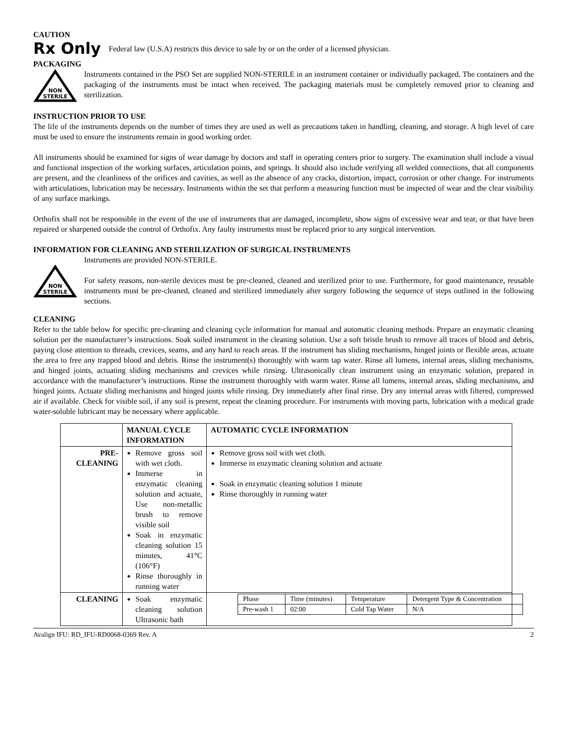CAUTION
Rx Only Federal law (U.S.A) restricts this device to sale by or on the order of a licensed physician.
PACKAGING
NON
STERILE
Instruments contained in the PSO Set are supplied NON-STERILE in an instrument container or individually packaged. The containers and the packaging of the instruments must be intact when received. The packaging materials must be completely removed prior to cleaning and sterilization.
INSTRUCTION PRIOR TO USE
The life of the instruments depends on the number of times they are used as well as precautions taken in handling, cleaning, and storage. A high level of care must be used to ensure the instruments remain in good working order.
All instruments should be examined for signs of wear damage by doctors and staff in operating centers prior to surgery. The examination shall include a visual and functional inspection of the working surfaces, articulation points, and springs. It should also include verifying all welded connections, that all components are present, and the cleanliness of the orifices and cavities, as well as the absence of any cracks, distortion, impact, corrosion or other change. For instruments with articulations, lubrication may be necessary. Instruments within the set that perform a measuring function must be inspected of wear and the clear visibility of any surface markings.
Orthofix shall not be responsible in the event of the use of instruments that are damaged, incomplete, show signs of excessive wear and tear, or that have been repaired or sharpened outside the control of Orthofix. Any faulty instruments must be replaced prior to any surgical intervention.
INFORMATION FOR CLEANING AND STERILIZATION OF SURGICAL INSTRUMENTS
NON
STERILE
Instruments are provided NON-STERILE.
For safety reasons, non-sterile devices must be pre-cleaned, cleaned and sterilized prior to use. Furthermore, for good maintenance, reusable instruments must be pre-cleaned, cleaned and sterilized immediately after surgery following the sequence of steps outlined in the following sections.
CLEANING
Refer to the table below for specific pre-cleaning and cleaning cycle information for manual and automatic cleaning methods. Prepare an enzymatic cleaning solution per the manufacturer’s instructions. Soak soiled instrument in the cleaning solution. Use a soft bristle brush to remove all traces of blood and debris, paying close attention to threads, crevices, seams, and any hard to reach areas. If the instrument has sliding mechanisms, hinged joints or flexible areas, actuate the area to free any trapped blood and debris. Rinse the instrument(s) thoroughly with warm tap water. Rinse all lumens, internal areas, sliding mechanisms, and hinged joints, actuating sliding mechanisms and crevices while rinsing. Ultrasonically clean instrument using an enzymatic solution, prepared in accordance with the manufacturer’s instructions. Rinse the instrument thoroughly with warm water. Rinse all lumens, internal areas, sliding mechanisms, and hinged joints. Actuate sliding mechanisms and hinged joints while rinsing. Dry immediately after final rinse. Dry any internal areas with filtered, compressed air if available. Check for visible soil, if any soil is present, repeat the cleaning procedure. For instruments with moving parts, lubrication with a medical grade water-soluble lubricant may be necessary where applicable.
| | MANUAL CYCLE INFORMATION | AUTOMATIC CYCLE INFORMATION |
| --- | --- | --- |
| PRE- CLEANING | Remove gross soil with wet cloth. Immerse in enzymatic cleaning solution and actuate, Use non-metallic brush to remove visible soil Soak in enzymatic cleaning solution 15 minutes, 41°C (106°F) Rinse thoroughly in running water | Remove gross soil with wet cloth. Immerse in enzymatic cleaning solution and actuate Soak in enzymatic cleaning solution 1 minute Rinse thoroughly in running water |
| CLEANING | Soak enzymatic cleaning solution Ultrasonic bath | / Phase / Time (minutes) / Temperature / Detergent Type & Concentration / / Pre-wash 1 / 02:00 / Cold Tap Water / N/A / |
Avalign IFU: RD_IFU-RD0068-0369 Rev. A 2